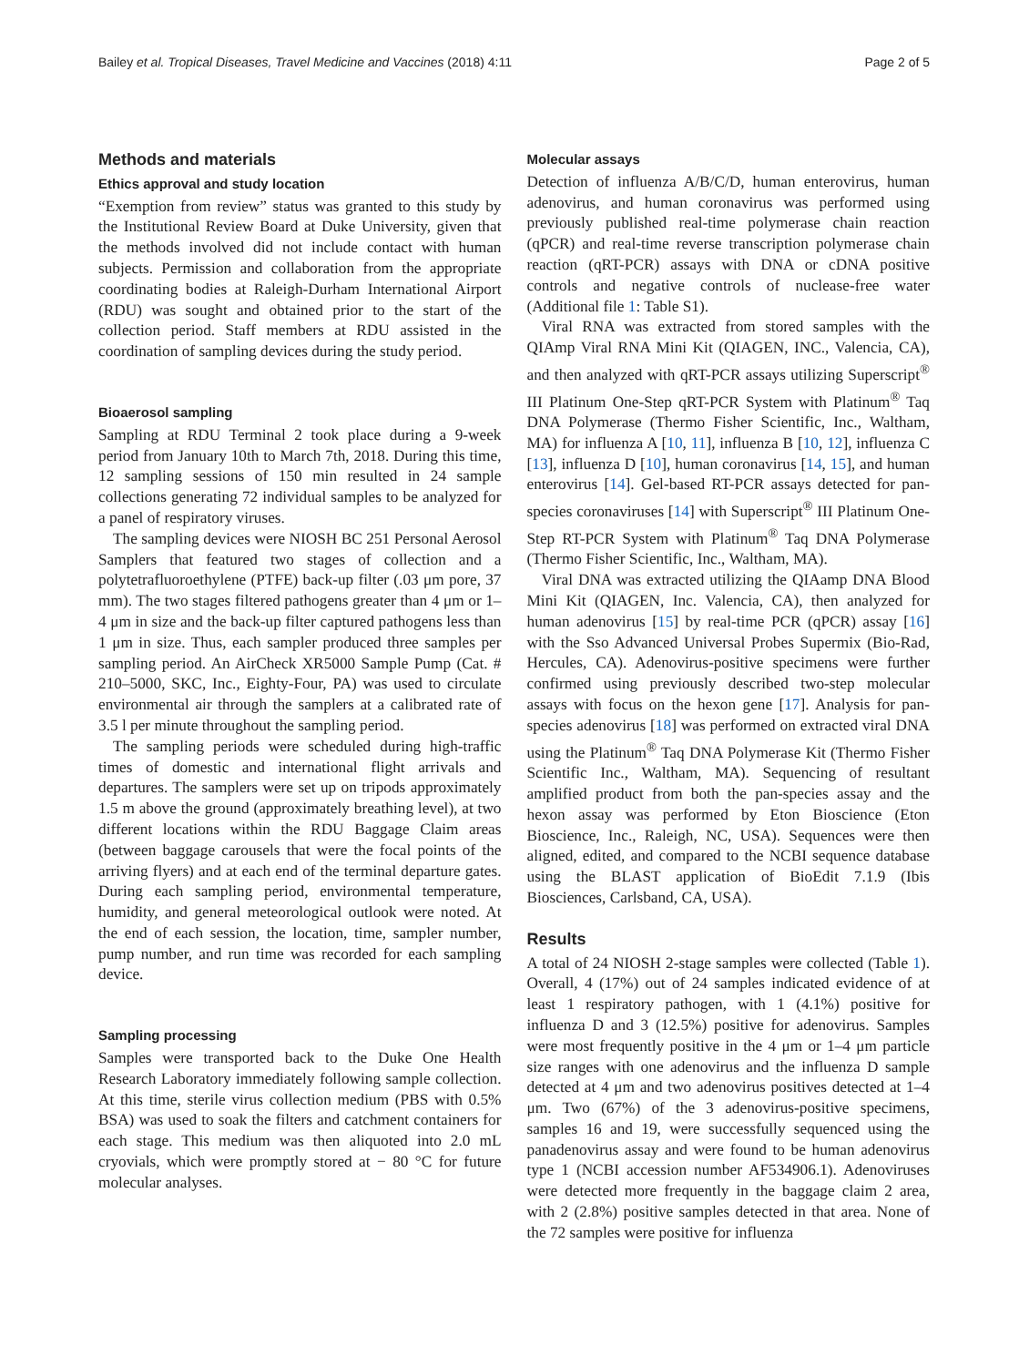Bailey et al. Tropical Diseases, Travel Medicine and Vaccines (2018) 4:11 Page 2 of 5
Methods and materials
Ethics approval and study location
“Exemption from review” status was granted to this study by the Institutional Review Board at Duke University, given that the methods involved did not include contact with human subjects. Permission and collaboration from the appropriate coordinating bodies at Raleigh-Durham International Airport (RDU) was sought and obtained prior to the start of the collection period. Staff members at RDU assisted in the coordination of sampling devices during the study period.
Bioaerosol sampling
Sampling at RDU Terminal 2 took place during a 9-week period from January 10th to March 7th, 2018. During this time, 12 sampling sessions of 150 min resulted in 24 sample collections generating 72 individual samples to be analyzed for a panel of respiratory viruses.
The sampling devices were NIOSH BC 251 Personal Aerosol Samplers that featured two stages of collection and a polytetrafluoroethylene (PTFE) back-up filter (.03 μm pore, 37 mm). The two stages filtered pathogens greater than 4 μm or 1–4 μm in size and the back-up filter captured pathogens less than 1 μm in size. Thus, each sampler produced three samples per sampling period. An AirCheck XR5000 Sample Pump (Cat. # 210–5000, SKC, Inc., Eighty-Four, PA) was used to circulate environmental air through the samplers at a calibrated rate of 3.5 l per minute throughout the sampling period.
The sampling periods were scheduled during high-traffic times of domestic and international flight arrivals and departures. The samplers were set up on tripods approximately 1.5 m above the ground (approximately breathing level), at two different locations within the RDU Baggage Claim areas (between baggage carousels that were the focal points of the arriving flyers) and at each end of the terminal departure gates. During each sampling period, environmental temperature, humidity, and general meteorological outlook were noted. At the end of each session, the location, time, sampler number, pump number, and run time was recorded for each sampling device.
Sampling processing
Samples were transported back to the Duke One Health Research Laboratory immediately following sample collection. At this time, sterile virus collection medium (PBS with 0.5% BSA) was used to soak the filters and catchment containers for each stage. This medium was then aliquoted into 2.0 mL cryovials, which were promptly stored at − 80 °C for future molecular analyses.
Molecular assays
Detection of influenza A/B/C/D, human enterovirus, human adenovirus, and human coronavirus was performed using previously published real-time polymerase chain reaction (qPCR) and real-time reverse transcription polymerase chain reaction (qRT-PCR) assays with DNA or cDNA positive controls and negative controls of nuclease-free water (Additional file 1: Table S1).
Viral RNA was extracted from stored samples with the QIAmp Viral RNA Mini Kit (QIAGEN, INC., Valencia, CA), and then analyzed with qRT-PCR assays utilizing Superscript<sup>®</sup> III Platinum One-Step qRT-PCR System with Platinum<sup>®</sup> Taq DNA Polymerase (Thermo Fisher Scientific, Inc., Waltham, MA) for influenza A [10, 11], influenza B [10, 12], influenza C [13], influenza D [10], human coronavirus [14, 15], and human enterovirus [14]. Gel-based RT-PCR assays detected for pan-species coronaviruses [14] with Superscript<sup>®</sup> III Platinum One-Step RT-PCR System with Platinum<sup>®</sup> Taq DNA Polymerase (Thermo Fisher Scientific, Inc., Waltham, MA).
Viral DNA was extracted utilizing the QIAamp DNA Blood Mini Kit (QIAGEN, Inc. Valencia, CA), then analyzed for human adenovirus [15] by real-time PCR (qPCR) assay [16] with the Sso Advanced Universal Probes Supermix (Bio-Rad, Hercules, CA). Adenovirus-positive specimens were further confirmed using previously described two-step molecular assays with focus on the hexon gene [17]. Analysis for pan-species adenovirus [18] was performed on extracted viral DNA using the Platinum<sup>®</sup> Taq DNA Polymerase Kit (Thermo Fisher Scientific Inc., Waltham, MA). Sequencing of resultant amplified product from both the pan-species assay and the hexon assay was performed by Eton Bioscience (Eton Bioscience, Inc., Raleigh, NC, USA). Sequences were then aligned, edited, and compared to the NCBI sequence database using the BLAST application of BioEdit 7.1.9 (Ibis Biosciences, Carlsband, CA, USA).
Results
A total of 24 NIOSH 2-stage samples were collected (Table 1). Overall, 4 (17%) out of 24 samples indicated evidence of at least 1 respiratory pathogen, with 1 (4.1%) positive for influenza D and 3 (12.5%) positive for adenovirus. Samples were most frequently positive in the 4 μm or 1–4 μm particle size ranges with one adenovirus and the influenza D sample detected at 4 μm and two adenovirus positives detected at 1–4 μm. Two (67%) of the 3 adenovirus-positive specimens, samples 16 and 19, were successfully sequenced using the panadenovirus assay and were found to be human adenovirus type 1 (NCBI accession number AF534906.1). Adenoviruses were detected more frequently in the baggage claim 2 area, with 2 (2.8%) positive samples detected in that area. None of the 72 samples were positive for influenza